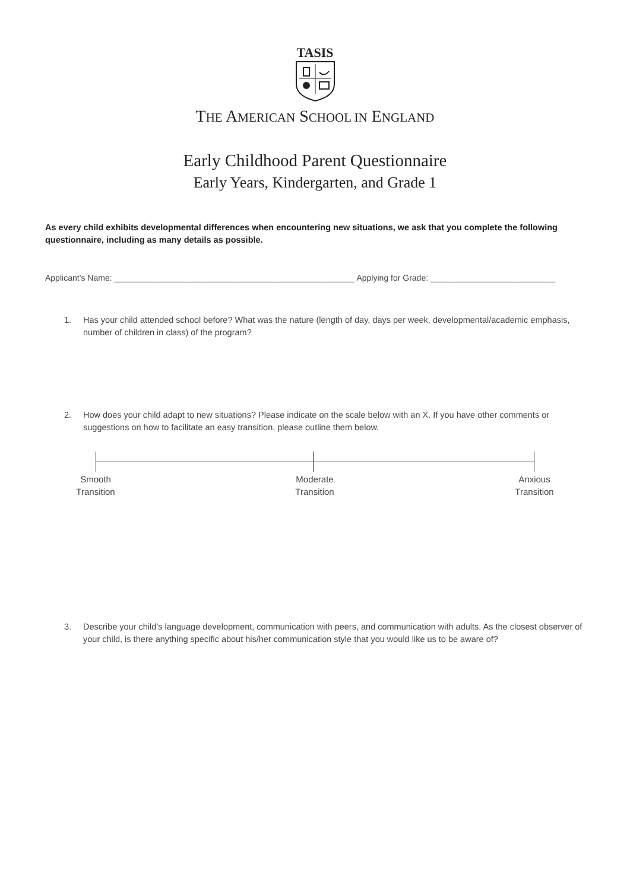TASIS
THE AMERICAN SCHOOL IN ENGLAND
Early Childhood Parent Questionnaire
Early Years, Kindergarten, and Grade 1
As every child exhibits developmental differences when encountering new situations, we ask that you complete the following questionnaire, including as many details as possible.
Applicant’s Name: ____________________________________________________ Applying for Grade: ___________________________
1. Has your child attended school before? What was the nature (length of day, days per week, developmental/academic emphasis, number of children in class) of the program?
2. How does your child adapt to new situations? Please indicate on the scale below with an X. If you have other comments or suggestions on how to facilitate an easy transition, please outline them below.
Smooth
Transition
Moderate
Transition
Anxious
Transition
3. Describe your child’s language development, communication with peers, and communication with adults. As the closest observer of your child, is there anything specific about his/her communication style that you would like us to be aware of?